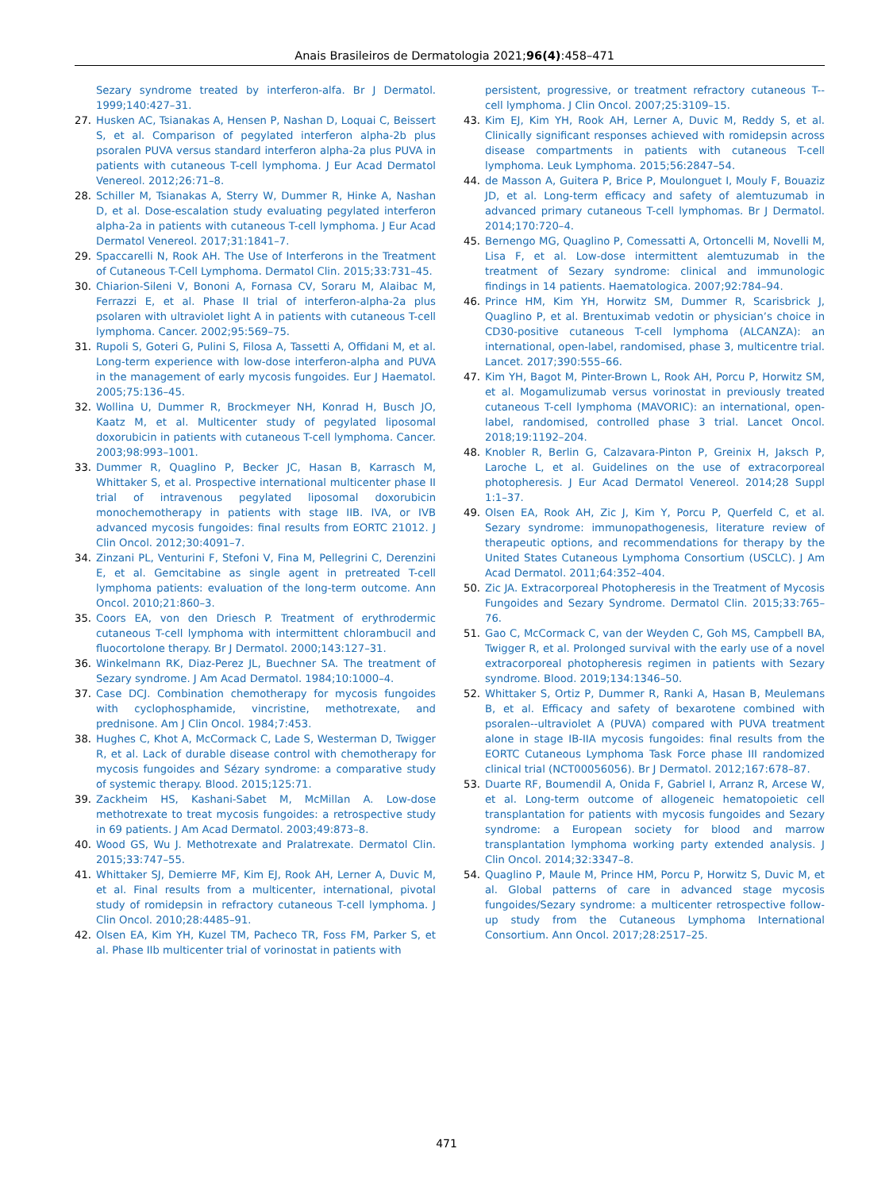Anais Brasileiros de Dermatologia 2021;96(4):458–471
Sezary syndrome treated by interferon-alfa. Br J Dermatol. 1999;140:427–31.
27. Husken AC, Tsianakas A, Hensen P, Nashan D, Loquai C, Beissert S, et al. Comparison of pegylated interferon alpha-2b plus psoralen PUVA versus standard interferon alpha-2a plus PUVA in patients with cutaneous T-cell lymphoma. J Eur Acad Dermatol Venereol. 2012;26:71–8.
28. Schiller M, Tsianakas A, Sterry W, Dummer R, Hinke A, Nashan D, et al. Dose-escalation study evaluating pegylated interferon alpha-2a in patients with cutaneous T-cell lymphoma. J Eur Acad Dermatol Venereol. 2017;31:1841–7.
29. Spaccarelli N, Rook AH. The Use of Interferons in the Treatment of Cutaneous T-Cell Lymphoma. Dermatol Clin. 2015;33:731–45.
30. Chiarion-Sileni V, Bononi A, Fornasa CV, Soraru M, Alaibac M, Ferrazzi E, et al. Phase II trial of interferon-alpha-2a plus psolaren with ultraviolet light A in patients with cutaneous T-cell lymphoma. Cancer. 2002;95:569–75.
31. Rupoli S, Goteri G, Pulini S, Filosa A, Tassetti A, Offidani M, et al. Long-term experience with low-dose interferon-alpha and PUVA in the management of early mycosis fungoides. Eur J Haematol. 2005;75:136–45.
32. Wollina U, Dummer R, Brockmeyer NH, Konrad H, Busch JO, Kaatz M, et al. Multicenter study of pegylated liposomal doxorubicin in patients with cutaneous T-cell lymphoma. Cancer. 2003;98:993–1001.
33. Dummer R, Quaglino P, Becker JC, Hasan B, Karrasch M, Whittaker S, et al. Prospective international multicenter phase II trial of intravenous pegylated liposomal doxorubicin monochemotherapy in patients with stage IIB. IVA, or IVB advanced mycosis fungoides: final results from EORTC 21012. J Clin Oncol. 2012;30:4091–7.
34. Zinzani PL, Venturini F, Stefoni V, Fina M, Pellegrini C, Derenzini E, et al. Gemcitabine as single agent in pretreated T-cell lymphoma patients: evaluation of the long-term outcome. Ann Oncol. 2010;21:860–3.
35. Coors EA, von den Driesch P. Treatment of erythrodermic cutaneous T-cell lymphoma with intermittent chlorambucil and fluocortolone therapy. Br J Dermatol. 2000;143:127–31.
36. Winkelmann RK, Diaz-Perez JL, Buechner SA. The treatment of Sezary syndrome. J Am Acad Dermatol. 1984;10:1000–4.
37. Case DCJ. Combination chemotherapy for mycosis fungoides with cyclophosphamide, vincristine, methotrexate, and prednisone. Am J Clin Oncol. 1984;7:453.
38. Hughes C, Khot A, McCormack C, Lade S, Westerman D, Twigger R, et al. Lack of durable disease control with chemotherapy for mycosis fungoides and Sézary syndrome: a comparative study of systemic therapy. Blood. 2015;125:71.
39. Zackheim HS, Kashani-Sabet M, McMillan A. Low-dose methotrexate to treat mycosis fungoides: a retrospective study in 69 patients. J Am Acad Dermatol. 2003;49:873–8.
40. Wood GS, Wu J. Methotrexate and Pralatrexate. Dermatol Clin. 2015;33:747–55.
41. Whittaker SJ, Demierre MF, Kim EJ, Rook AH, Lerner A, Duvic M, et al. Final results from a multicenter, international, pivotal study of romidepsin in refractory cutaneous T-cell lymphoma. J Clin Oncol. 2010;28:4485–91.
42. Olsen EA, Kim YH, Kuzel TM, Pacheco TR, Foss FM, Parker S, et al. Phase IIb multicenter trial of vorinostat in patients with
persistent, progressive, or treatment refractory cutaneous T--cell lymphoma. J Clin Oncol. 2007;25:3109–15.
43. Kim EJ, Kim YH, Rook AH, Lerner A, Duvic M, Reddy S, et al. Clinically significant responses achieved with romidepsin across disease compartments in patients with cutaneous T-cell lymphoma. Leuk Lymphoma. 2015;56:2847–54.
44. de Masson A, Guitera P, Brice P, Moulonguet I, Mouly F, Bouaziz JD, et al. Long-term efficacy and safety of alemtuzumab in advanced primary cutaneous T-cell lymphomas. Br J Dermatol. 2014;170:720–4.
45. Bernengo MG, Quaglino P, Comessatti A, Ortoncelli M, Novelli M, Lisa F, et al. Low-dose intermittent alemtuzumab in the treatment of Sezary syndrome: clinical and immunologic findings in 14 patients. Haematologica. 2007;92:784–94.
46. Prince HM, Kim YH, Horwitz SM, Dummer R, Scarisbrick J, Quaglino P, et al. Brentuximab vedotin or physician’s choice in CD30-positive cutaneous T-cell lymphoma (ALCANZA): an international, open-label, randomised, phase 3, multicentre trial. Lancet. 2017;390:555–66.
47. Kim YH, Bagot M, Pinter-Brown L, Rook AH, Porcu P, Horwitz SM, et al. Mogamulizumab versus vorinostat in previously treated cutaneous T-cell lymphoma (MAVORIC): an international, open-label, randomised, controlled phase 3 trial. Lancet Oncol. 2018;19:1192–204.
48. Knobler R, Berlin G, Calzavara-Pinton P, Greinix H, Jaksch P, Laroche L, et al. Guidelines on the use of extracorporeal photopheresis. J Eur Acad Dermatol Venereol. 2014;28 Suppl 1:1–37.
49. Olsen EA, Rook AH, Zic J, Kim Y, Porcu P, Querfeld C, et al. Sezary syndrome: immunopathogenesis, literature review of therapeutic options, and recommendations for therapy by the United States Cutaneous Lymphoma Consortium (USCLC). J Am Acad Dermatol. 2011;64:352–404.
50. Zic JA. Extracorporeal Photopheresis in the Treatment of Mycosis Fungoides and Sezary Syndrome. Dermatol Clin. 2015;33:765–76.
51. Gao C, McCormack C, van der Weyden C, Goh MS, Campbell BA, Twigger R, et al. Prolonged survival with the early use of a novel extracorporeal photopheresis regimen in patients with Sezary syndrome. Blood. 2019;134:1346–50.
52. Whittaker S, Ortiz P, Dummer R, Ranki A, Hasan B, Meulemans B, et al. Efficacy and safety of bexarotene combined with psoralen--ultraviolet A (PUVA) compared with PUVA treatment alone in stage IB-IIA mycosis fungoides: final results from the EORTC Cutaneous Lymphoma Task Force phase III randomized clinical trial (NCT00056056). Br J Dermatol. 2012;167:678–87.
53. Duarte RF, Boumendil A, Onida F, Gabriel I, Arranz R, Arcese W, et al. Long-term outcome of allogeneic hematopoietic cell transplantation for patients with mycosis fungoides and Sezary syndrome: a European society for blood and marrow transplantation lymphoma working party extended analysis. J Clin Oncol. 2014;32:3347–8.
54. Quaglino P, Maule M, Prince HM, Porcu P, Horwitz S, Duvic M, et al. Global patterns of care in advanced stage mycosis fungoides/Sezary syndrome: a multicenter retrospective follow-up study from the Cutaneous Lymphoma International Consortium. Ann Oncol. 2017;28:2517–25.
471